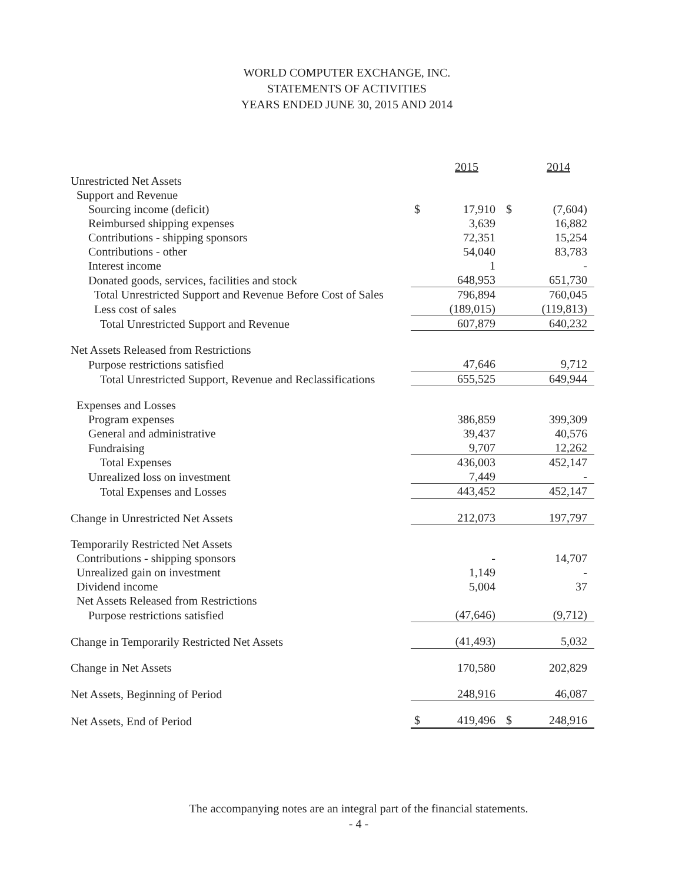WORLD COMPUTER EXCHANGE, INC.
STATEMENTS OF ACTIVITIES
YEARS ENDED JUNE 30, 2015 AND 2014
| | | 2015 | | 2014 |
| --- | --- | --- | --- | --- |
| Unrestricted Net Assets | | | | |
| Support and Revenue | | | | |
| Sourcing income (deficit) | $ | 17,910 | $ | (7,604) |
| Reimbursed shipping expenses | | 3,639 | | 16,882 |
| Contributions - shipping sponsors | | 72,351 | | 15,254 |
| Contributions - other | | 54,040 | | 83,783 |
| Interest income | | 1 | | - |
| Donated goods, services, facilities and stock | | 648,953 | | 651,730 |
| Total Unrestricted Support and Revenue Before Cost of Sales | | 796,894 | | 760,045 |
| Less cost of sales | | (189,015) | | (119,813) |
| Total Unrestricted Support and Revenue | | 607,879 | | 640,232 |
| Net Assets Released from Restrictions | | | | |
| Purpose restrictions satisfied | | 47,646 | | 9,712 |
| Total Unrestricted Support, Revenue and Reclassifications | | 655,525 | | 649,944 |
| Expenses and Losses | | | | |
| Program expenses | | 386,859 | | 399,309 |
| General and administrative | | 39,437 | | 40,576 |
| Fundraising | | 9,707 | | 12,262 |
| Total Expenses | | 436,003 | | 452,147 |
| Unrealized loss on investment | | 7,449 | | - |
| Total Expenses and Losses | | 443,452 | | 452,147 |
| Change in Unrestricted Net Assets | | 212,073 | | 197,797 |
| Temporarily Restricted Net Assets | | | | |
| Contributions - shipping sponsors | | - | | 14,707 |
| Unrealized gain on investment | | 1,149 | | - |
| Dividend income | | 5,004 | | 37 |
| Net Assets Released from Restrictions | | | | |
| Purpose restrictions satisfied | | (47,646) | | (9,712) |
| Change in Temporarily Restricted Net Assets | | (41,493) | | 5,032 |
| Change in Net Assets | | 170,580 | | 202,829 |
| Net Assets, Beginning of Period | | 248,916 | | 46,087 |
| Net Assets, End of Period | $ | 419,496 | $ | 248,916 |
The accompanying notes are an integral part of the financial statements.
- 4 -